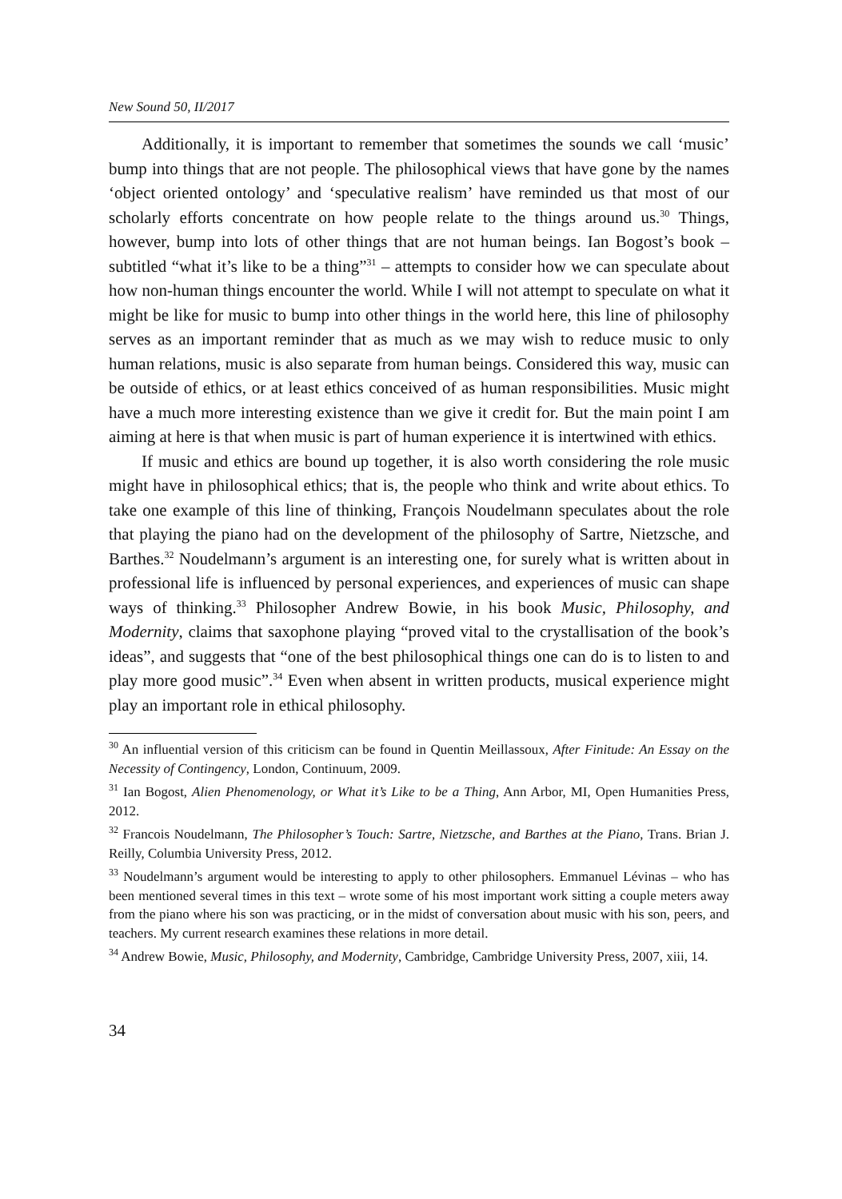New Sound 50, II/2017
Additionally, it is important to remember that sometimes the sounds we call ‘music’ bump into things that are not people. The philosophical views that have gone by the names ‘object oriented ontology’ and ‘speculative realism’ have reminded us that most of our scholarly efforts concentrate on how people relate to the things around us.<sup>30</sup> Things, however, bump into lots of other things that are not human beings. Ian Bogost’s book – subtitled “what it’s like to be a thing”<sup>31</sup> – attempts to consider how we can speculate about how non-human things encounter the world. While I will not attempt to speculate on what it might be like for music to bump into other things in the world here, this line of philosophy serves as an important reminder that as much as we may wish to reduce music to only human relations, music is also separate from human beings. Considered this way, music can be outside of ethics, or at least ethics conceived of as human responsibilities. Music might have a much more interesting existence than we give it credit for. But the main point I am aiming at here is that when music is part of human experience it is intertwined with ethics.
If music and ethics are bound up together, it is also worth considering the role music might have in philosophical ethics; that is, the people who think and write about ethics. To take one example of this line of thinking, François Noudelmann speculates about the role that playing the piano had on the development of the philosophy of Sartre, Nietzsche, and Barthes.<sup>32</sup> Noudelmann’s argument is an interesting one, for surely what is written about in professional life is influenced by personal experiences, and experiences of music can shape ways of thinking.<sup>33</sup> Philosopher Andrew Bowie, in his book Music, Philosophy, and Modernity, claims that saxophone playing “proved vital to the crystallisation of the book’s ideas”, and suggests that “one of the best philosophical things one can do is to listen to and play more good music”.<sup>34</sup> Even when absent in written products, musical experience might play an important role in ethical philosophy.
<sup>30</sup> An influential version of this criticism can be found in Quentin Meillassoux, After Finitude: An Essay on the Necessity of Contingency, London, Continuum, 2009.
<sup>31</sup> Ian Bogost, Alien Phenomenology, or What it’s Like to be a Thing, Ann Arbor, MI, Open Humanities Press, 2012.
<sup>32</sup> Francois Noudelmann, The Philosopher’s Touch: Sartre, Nietzsche, and Barthes at the Piano, Trans. Brian J. Reilly, Columbia University Press, 2012.
<sup>33</sup> Noudelmann’s argument would be interesting to apply to other philosophers. Emmanuel Lévinas – who has been mentioned several times in this text – wrote some of his most important work sitting a couple meters away from the piano where his son was practicing, or in the midst of conversation about music with his son, peers, and teachers. My current research examines these relations in more detail.
<sup>34</sup> Andrew Bowie, Music, Philosophy, and Modernity, Cambridge, Cambridge University Press, 2007, xiii, 14.
34